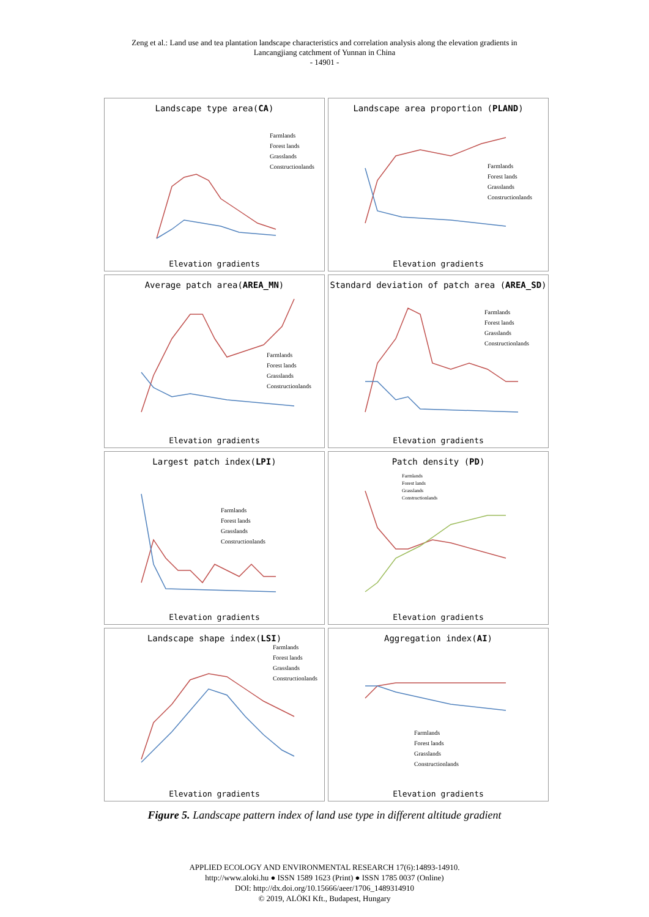Zeng et al.: Land use and tea plantation landscape characteristics and correlation analysis along the elevation gradients in
Lancangjiang catchment of Yunnan in China
- 14901 -
Landscape type area(CA)
Farmlands
Forest lands
Grasslands
Constructionlands
Elevation gradients
Landscape area proportion (PLAND)
Farmlands
Forest lands
Grasslands
Constructionlands
Elevation gradients
Average patch area(AREA_MN)
Farmlands
Forest lands
Grasslands
Constructionlands
Elevation gradients
Standard deviation of patch area (AREA_SD)
Farmlands
Forest lands
Grasslands
Constructionlands
Elevation gradients
Largest patch index(LPI)
Farmlands
Forest lands
Grasslands
Constructionlands
Elevation gradients
Patch density (PD)
Farmlands
Forest lands
Grasslands
Constructionlands
Elevation gradients
Landscape shape index(LSI)
Farmlands
Forest lands
Grasslands
Constructionlands
Elevation gradients
Aggregation index(AI)
Farmlands
Forest lands
Grasslands
Constructionlands
Elevation gradients
Figure 5. Landscape pattern index of land use type in different altitude gradient
APPLIED ECOLOGY AND ENVIRONMENTAL RESEARCH 17(6):14893-14910.
http://www.aloki.hu ● ISSN 1589 1623 (Print) ● ISSN 1785 0037 (Online)
DOI: http://dx.doi.org/10.15666/aeer/1706_1489314910
© 2019, ALÖKI Kft., Budapest, Hungary